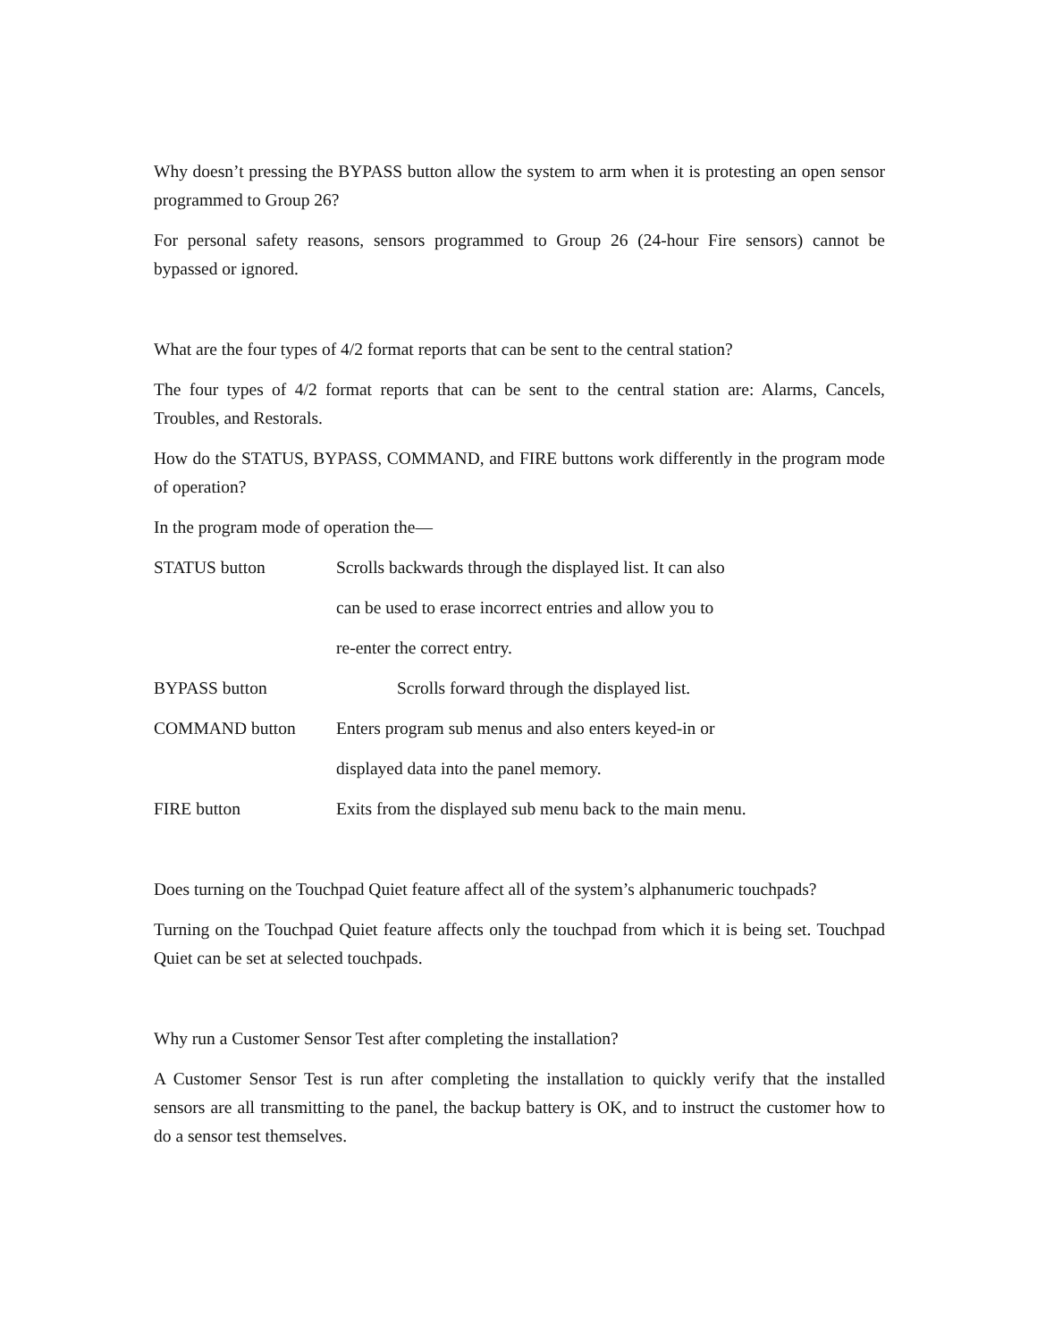Why doesn’t pressing the BYPASS button allow the system to arm when it is protesting an open sensor programmed to Group 26?
For personal safety reasons, sensors programmed to Group 26 (24-hour Fire sensors) cannot be bypassed or ignored.
What are the four types of 4/2 format reports that can be sent to the central station?
The four types of 4/2 format reports that can be sent to the central station are: Alarms, Cancels, Troubles, and Restorals.
How do the STATUS, BYPASS, COMMAND, and FIRE buttons work differently in the program mode of operation?
In the program mode of operation the—
STATUS button Scrolls backwards through the displayed list. It can also
can be used to erase incorrect entries and allow you to
re-enter the correct entry.
BYPASS button Scrolls forward through the displayed list.
COMMAND button Enters program sub menus and also enters keyed-in or
displayed data into the panel memory.
FIRE button Exits from the displayed sub menu back to the main menu.
Does turning on the Touchpad Quiet feature affect all of the system’s alphanumeric touchpads?
Turning on the Touchpad Quiet feature affects only the touchpad from which it is being set. Touchpad Quiet can be set at selected touchpads.
Why run a Customer Sensor Test after completing the installation?
A Customer Sensor Test is run after completing the installation to quickly verify that the installed sensors are all transmitting to the panel, the backup battery is OK, and to instruct the customer how to do a sensor test themselves.